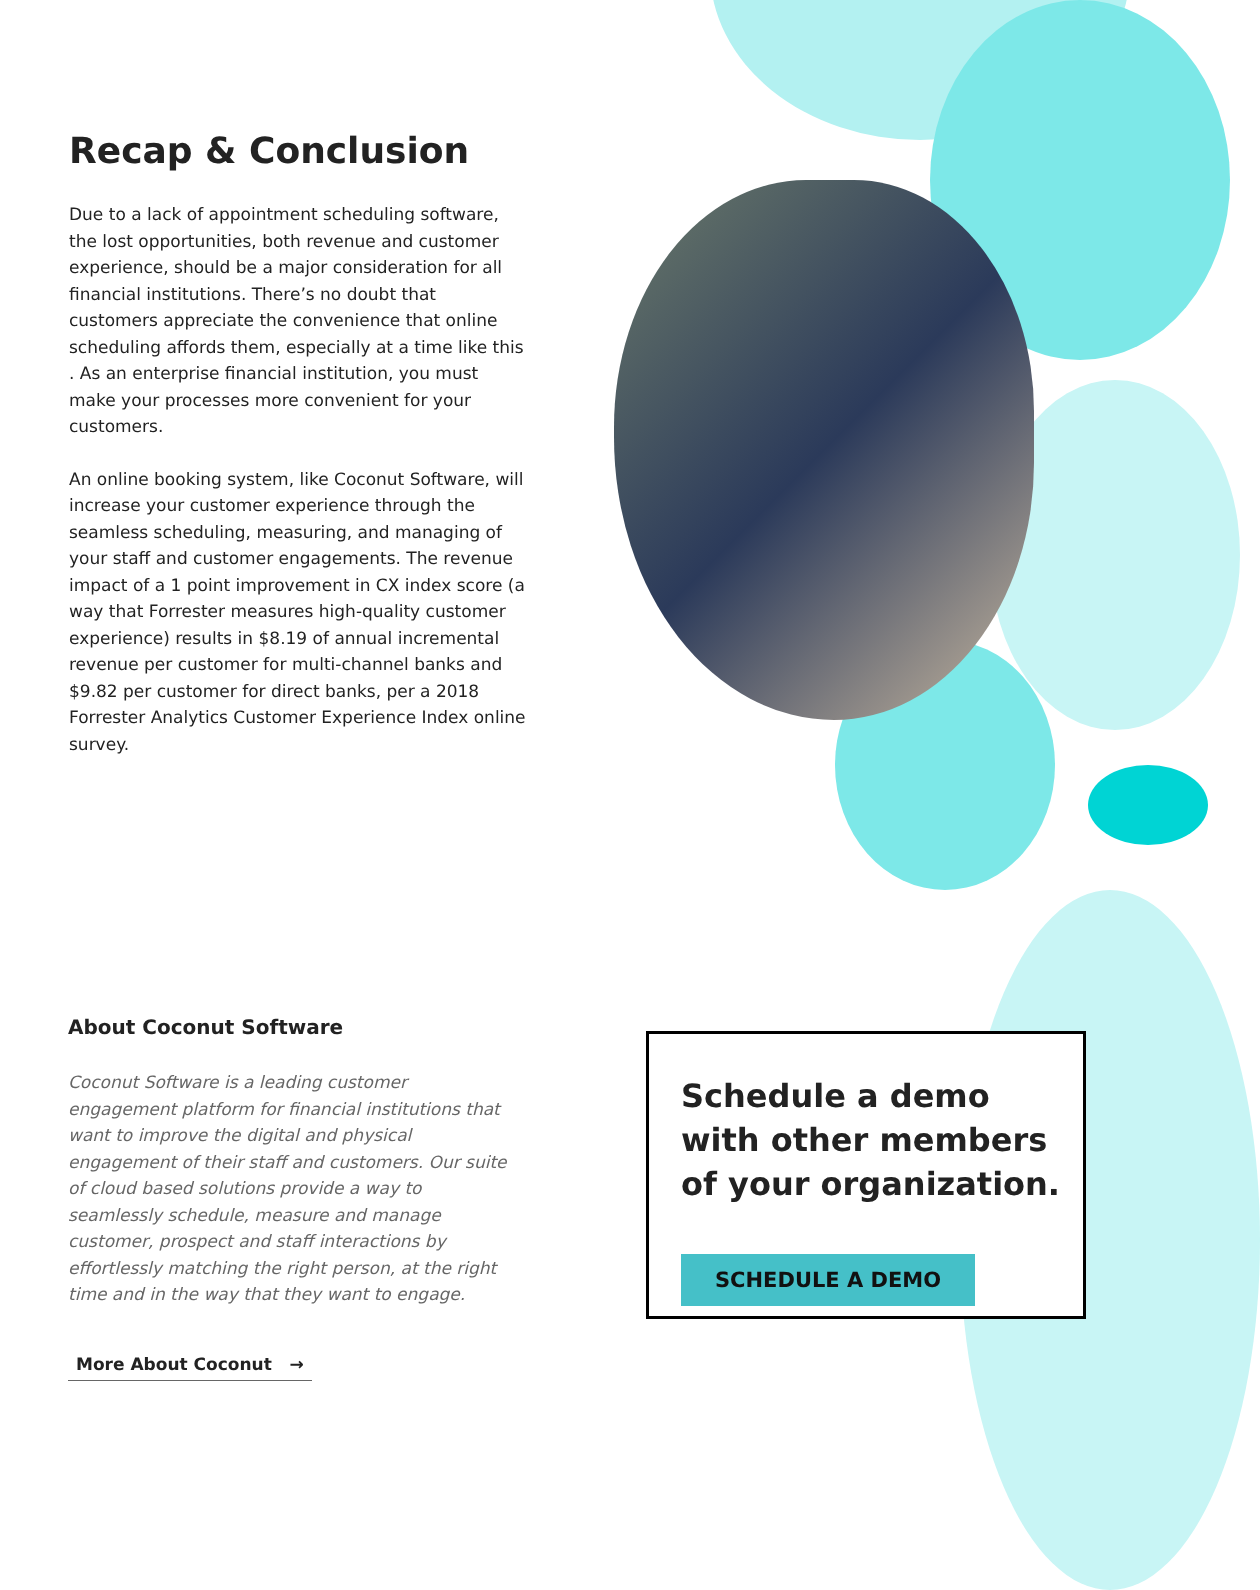Recap & Conclusion
Due to a lack of appointment scheduling software, the lost opportunities, both revenue and customer experience, should be a major consideration for all financial institutions. There’s no doubt that customers appreciate the convenience that online scheduling affords them, especially at a time like this . As an enterprise financial institution, you must make your processes more convenient for your customers.
An online booking system, like Coconut Software, will increase your customer experience through the seamless scheduling, measuring, and managing of your staff and customer engagements. The revenue impact of a 1 point improvement in CX index score (a way that Forrester measures high-quality customer experience) results in $8.19 of annual incremental revenue per customer for multi-channel banks and $9.82 per customer for direct banks, per a 2018 Forrester Analytics Customer Experience Index online survey.
About Coconut Software
Coconut Software is a leading customer engagement platform for financial institutions that want to improve the digital and physical engagement of their staff and customers. Our suite of cloud based solutions provide a way to seamlessly schedule, measure and manage customer, prospect and staff interactions by effortlessly matching the right person, at the right time and in the way that they want to engage.
More About Coconut →
Schedule a demo with other members of your organization.
SCHEDULE A DEMO